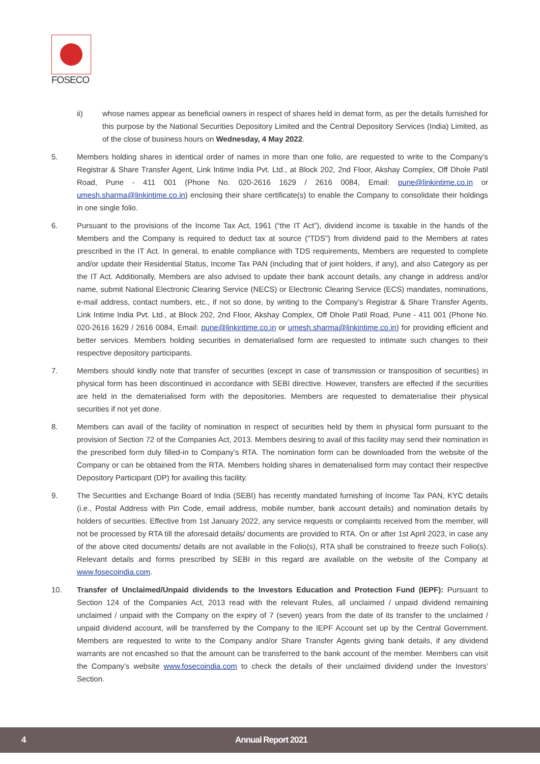FOSECO
ii) whose names appear as beneficial owners in respect of shares held in demat form, as per the details furnished for this purpose by the National Securities Depository Limited and the Central Depository Services (India) Limited, as of the close of business hours on Wednesday, 4 May 2022.
5. Members holding shares in identical order of names in more than one folio, are requested to write to the Company’s Registrar & Share Transfer Agent, Link Intime India Pvt. Ltd., at Block 202, 2nd Floor, Akshay Complex, Off Dhole Patil Road, Pune - 411 001 (Phone No. 020-2616 1629 / 2616 0084, Email: pune@linkintime.co.in or umesh.sharma@linkintime.co.in) enclosing their share certificate(s) to enable the Company to consolidate their holdings in one single folio.
6. Pursuant to the provisions of the Income Tax Act, 1961 (“the IT Act”), dividend income is taxable in the hands of the Members and the Company is required to deduct tax at source (“TDS”) from dividend paid to the Members at rates prescribed in the IT Act. In general, to enable compliance with TDS requirements, Members are requested to complete and/or update their Residential Status, Income Tax PAN (including that of joint holders, if any), and also Category as per the IT Act. Additionally, Members are also advised to update their bank account details, any change in address and/or name, submit National Electronic Clearing Service (NECS) or Electronic Clearing Service (ECS) mandates, nominations, e-mail address, contact numbers, etc., if not so done, by writing to the Company’s Registrar & Share Transfer Agents, Link Intime India Pvt. Ltd., at Block 202, 2nd Floor, Akshay Complex, Off Dhole Patil Road, Pune - 411 001 (Phone No. 020-2616 1629 / 2616 0084, Email: pune@linkintime.co.in or umesh.sharma@linkintime.co.in) for providing efficient and better services. Members holding securities in dematerialised form are requested to intimate such changes to their respective depository participants.
7. Members should kindly note that transfer of securities (except in case of transmission or transposition of securities) in physical form has been discontinued in accordance with SEBI directive. However, transfers are effected if the securities are held in the dematerialised form with the depositories. Members are requested to dematerialise their physical securities if not yet done.
8. Members can avail of the facility of nomination in respect of securities held by them in physical form pursuant to the provision of Section 72 of the Companies Act, 2013. Members desiring to avail of this facility may send their nomination in the prescribed form duly filled-in to Company’s RTA. The nomination form can be downloaded from the website of the Company or can be obtained from the RTA. Members holding shares in dematerialised form may contact their respective Depository Participant (DP) for availing this facility.
9. The Securities and Exchange Board of India (SEBI) has recently mandated furnishing of Income Tax PAN, KYC details (i.e., Postal Address with Pin Code, email address, mobile number, bank account details) and nomination details by holders of securities. Effective from 1st January 2022, any service requests or complaints received from the member, will not be processed by RTA till the aforesaid details/ documents are provided to RTA. On or after 1st April 2023, in case any of the above cited documents/ details are not available in the Folio(s), RTA shall be constrained to freeze such Folio(s). Relevant details and forms prescribed by SEBI in this regard are available on the website of the Company at www.fosecoindia.com.
10. Transfer of Unclaimed/Unpaid dividends to the Investors Education and Protection Fund (IEPF): Pursuant to Section 124 of the Companies Act, 2013 read with the relevant Rules, all unclaimed / unpaid dividend remaining unclaimed / unpaid with the Company on the expiry of 7 (seven) years from the date of its transfer to the unclaimed / unpaid dividend account, will be transferred by the Company to the IEPF Account set up by the Central Government. Members are requested to write to the Company and/or Share Transfer Agents giving bank details, if any dividend warrants are not encashed so that the amount can be transferred to the bank account of the member. Members can visit the Company’s website www.fosecoindia.com to check the details of their unclaimed dividend under the Investors’ Section.
4 Annual Report 2021